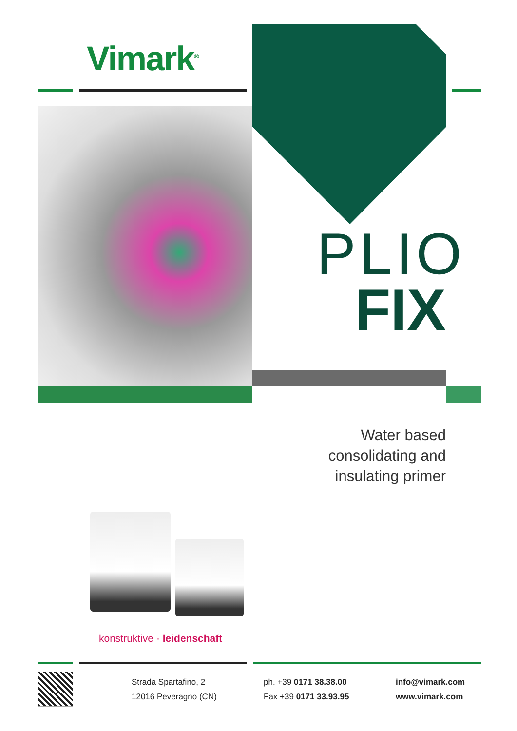Vimark<sup>®</sup>
PLIO
FIX
Water based
consolidating and
insulating primer
konstruktive · leidenschaft
Strada Spartafino, 2
12016 Peveragno (CN)
ph. +39 0171 38.38.00
Fax +39 0171 33.93.95
info@vimark.com
www.vimark.com